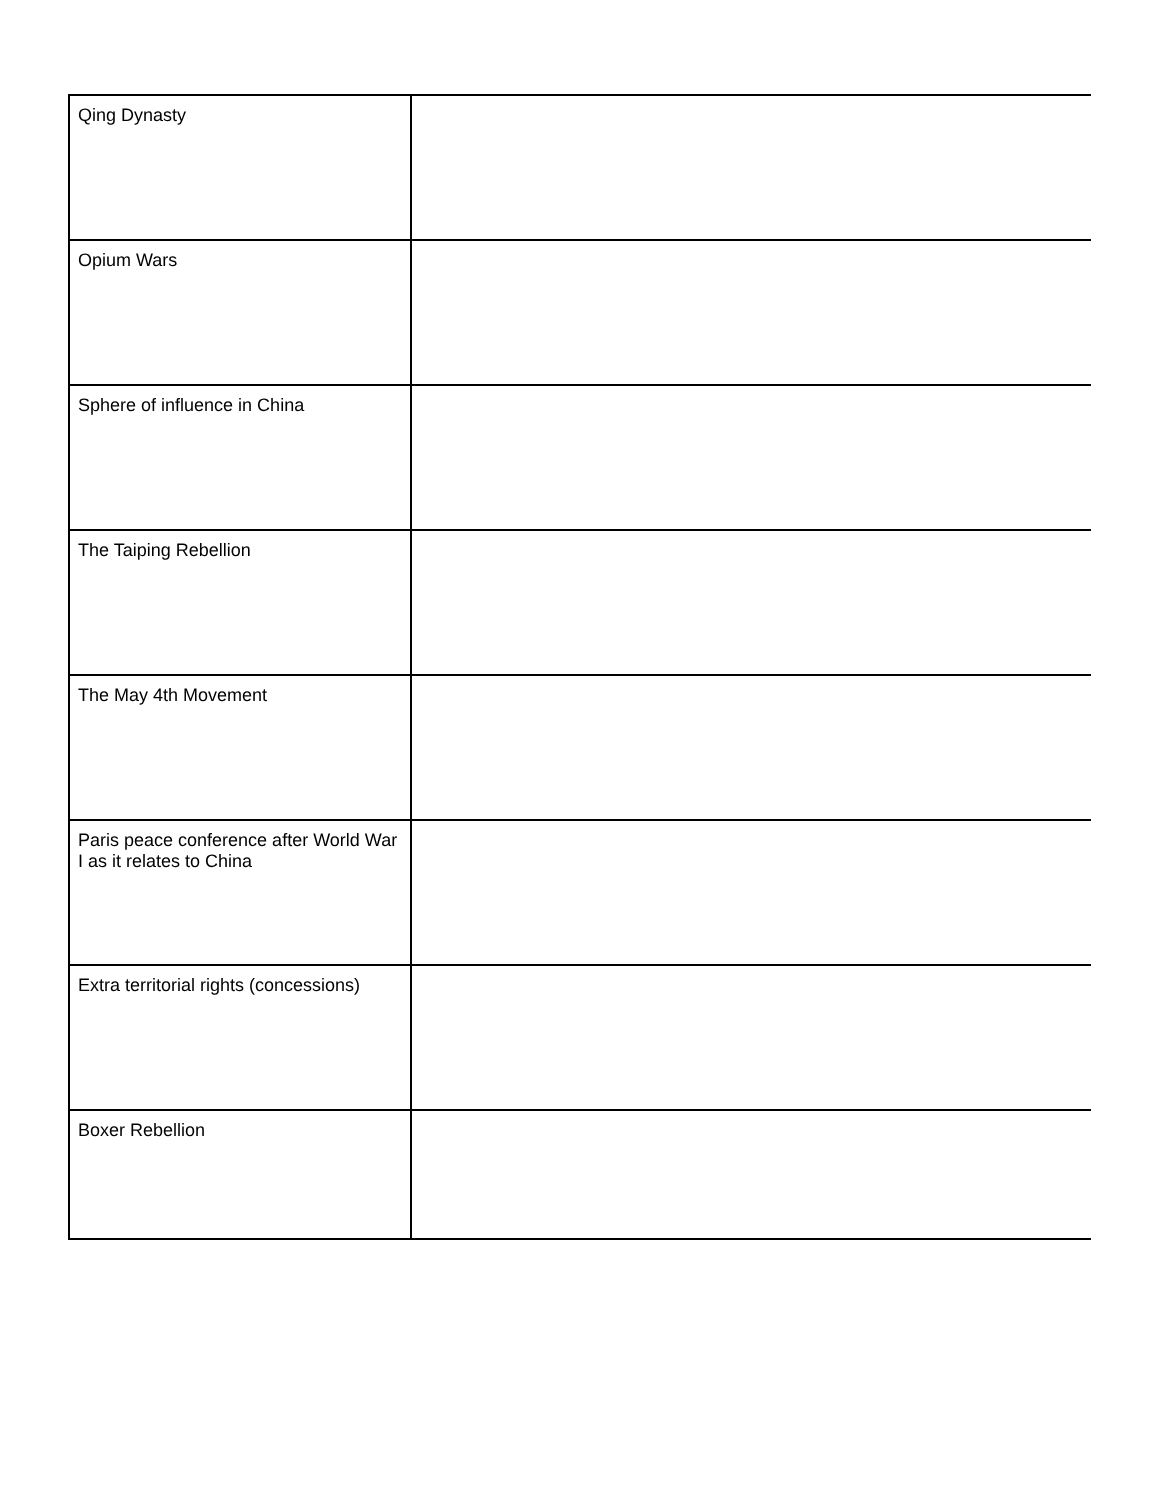| Qing Dynasty | |
| Opium Wars | |
| Sphere of influence in China | |
| The Taiping Rebellion | |
| The May 4th Movement | |
| Paris peace conference after World War I as it relates to China | |
| Extra territorial rights (concessions) | |
| Boxer Rebellion | |